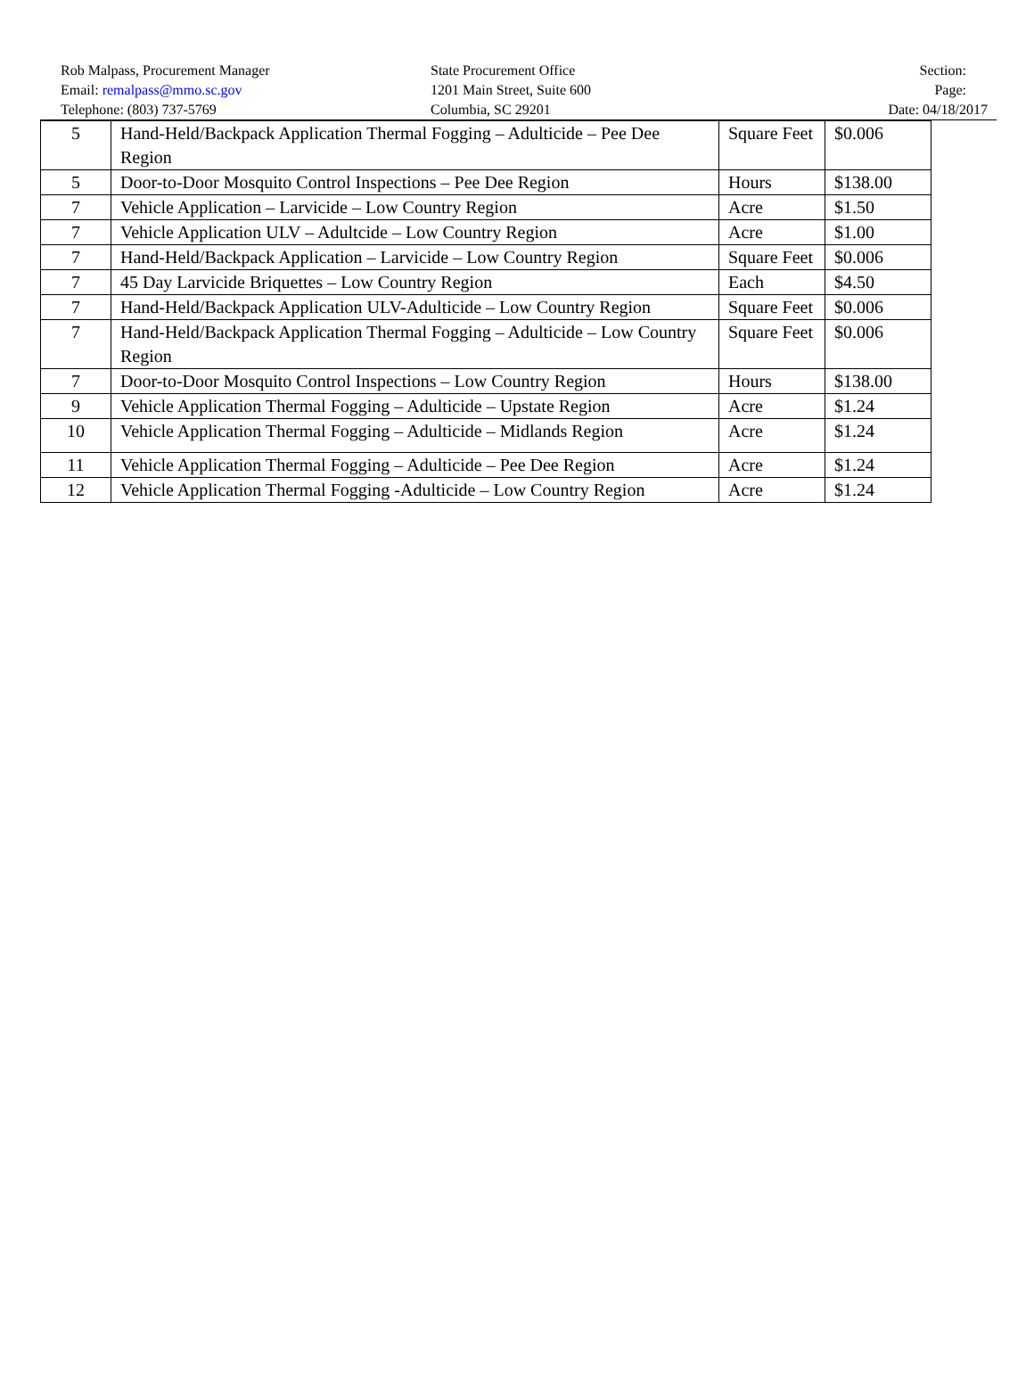Rob Malpass, Procurement Manager
Email: remalpass@mmo.sc.gov
Telephone: (803) 737-5769
State Procurement Office
1201 Main Street, Suite 600
Columbia, SC 29201
Section:
Page:
Date: 04/18/2017
| 5 | Hand-Held/Backpack Application Thermal Fogging – Adulticide – Pee Dee Region | Square Feet | $0.006 |
| 5 | Door-to-Door Mosquito Control Inspections – Pee Dee Region | Hours | $138.00 |
| 7 | Vehicle Application – Larvicide – Low Country Region | Acre | $1.50 |
| 7 | Vehicle Application ULV – Adultcide – Low Country Region | Acre | $1.00 |
| 7 | Hand-Held/Backpack Application – Larvicide – Low Country Region | Square Feet | $0.006 |
| 7 | 45 Day Larvicide Briquettes – Low Country Region | Each | $4.50 |
| 7 | Hand-Held/Backpack Application ULV-Adulticide – Low Country Region | Square Feet | $0.006 |
| 7 | Hand-Held/Backpack Application Thermal Fogging – Adulticide – Low Country Region | Square Feet | $0.006 |
| 7 | Door-to-Door Mosquito Control Inspections – Low Country Region | Hours | $138.00 |
| 9 | Vehicle Application Thermal Fogging – Adulticide – Upstate Region | Acre | $1.24 |
| 10 | Vehicle Application Thermal Fogging – Adulticide – Midlands Region | Acre | $1.24 |
| 11 | Vehicle Application Thermal Fogging – Adulticide – Pee Dee Region | Acre | $1.24 |
| 12 | Vehicle Application Thermal Fogging -Adulticide – Low Country Region | Acre | $1.24 |